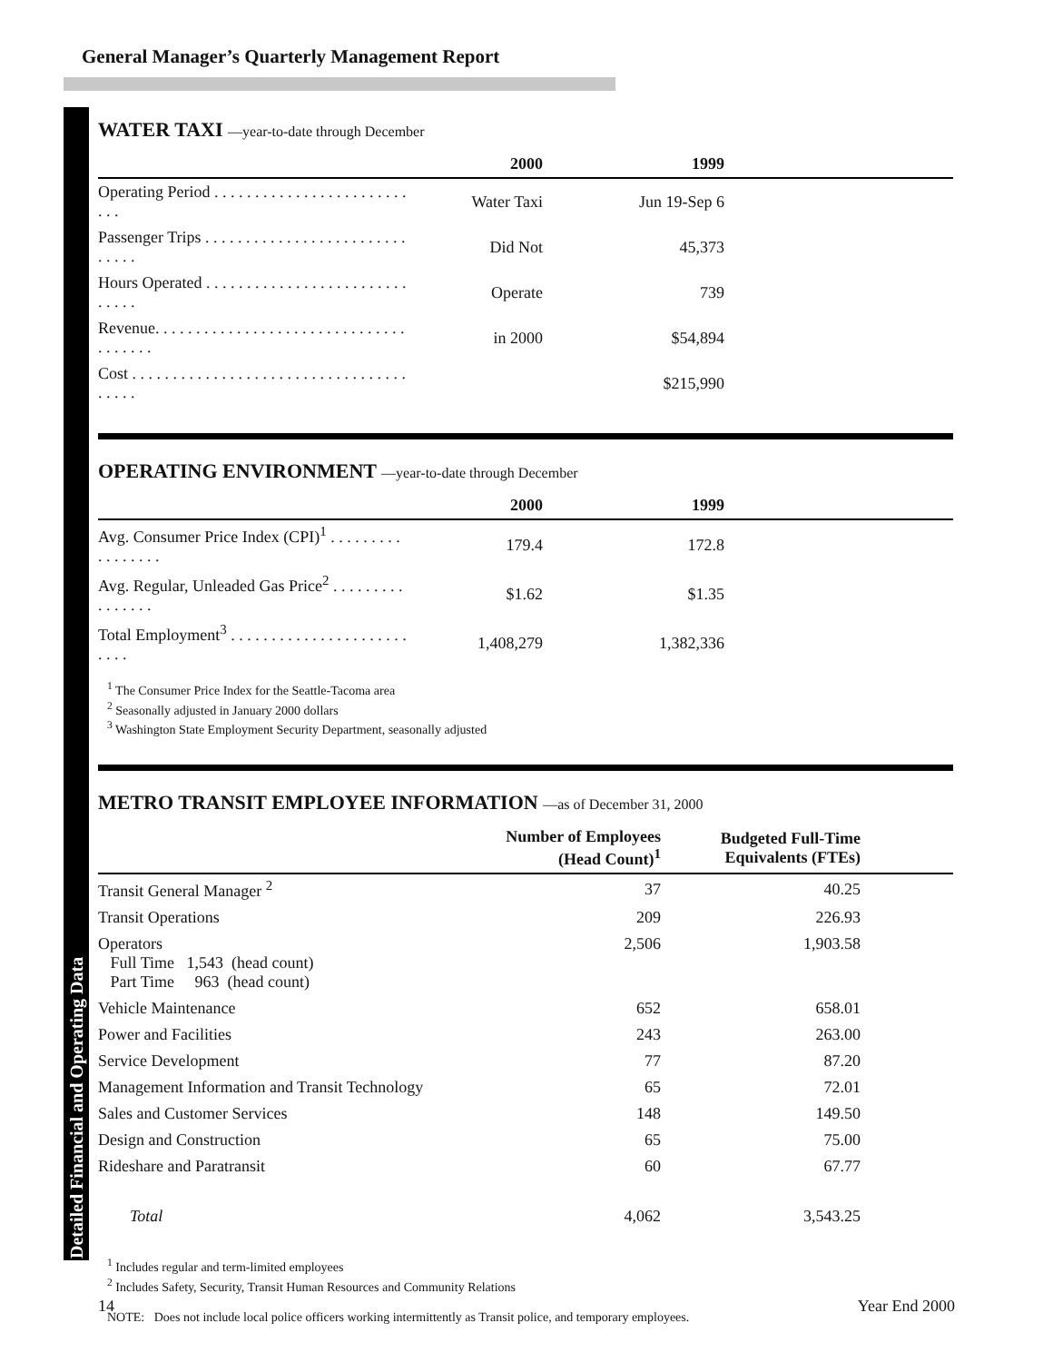General Manager’s Quarterly Management Report
Detailed Financial and Operating Data
WATER TAXI —year-to-date through December
| | 2000 | 1999 | |
| --- | --- | --- | --- |
| Operating Period . . . . . . . . . . . . . . . . . . . . . . . . . . . | Water Taxi | Jun 19-Sep 6 | |
| Passenger Trips . . . . . . . . . . . . . . . . . . . . . . . . . . . . . . | Did Not | 45,373 | |
| Hours Operated . . . . . . . . . . . . . . . . . . . . . . . . . . . . . . | Operate | 739 | |
| Revenue. . . . . . . . . . . . . . . . . . . . . . . . . . . . . . . . . . . . . . | in 2000 | $54,894 | |
| Cost . . . . . . . . . . . . . . . . . . . . . . . . . . . . . . . . . . . . . . . | | $215,990 | |
OPERATING ENVIRONMENT —year-to-date through December
| | 2000 | 1999 | |
| --- | --- | --- | --- |
| Avg. Consumer Price Index (CPI)<sup>1</sup> . . . . . . . . . . . . . . . . . | 179.4 | 172.8 | |
| Avg. Regular, Unleaded Gas Price<sup>2</sup> . . . . . . . . . . . . . . . . | $1.62 | $1.35 | |
| Total Employment<sup>3</sup> . . . . . . . . . . . . . . . . . . . . . . . . . . | 1,408,279 | 1,382,336 | |
<sup>1</sup> The Consumer Price Index for the Seattle-Tacoma area
<sup>2</sup> Seasonally adjusted in January 2000 dollars
<sup>3</sup> Washington State Employment Security Department, seasonally adjusted
METRO TRANSIT EMPLOYEE INFORMATION —as of December 31, 2000
| | Number of Employees (Head Count)<sup>1</sup> | Budgeted Full-Time Equivalents (FTEs) | |
| --- | --- | --- | --- |
| Transit General Manager <sup>2</sup> | 37 | 40.25 | |
| Transit Operations | 209 | 226.93 | |
| Operators Full Time 1,543 (head count) Part Time 963 (head count) | 2,506 | 1,903.58 | |
| Vehicle Maintenance | 652 | 658.01 | |
| Power and Facilities | 243 | 263.00 | |
| Service Development | 77 | 87.20 | |
| Management Information and Transit Technology | 65 | 72.01 | |
| Sales and Customer Services | 148 | 149.50 | |
| Design and Construction | 65 | 75.00 | |
| Rideshare and Paratransit | 60 | 67.77 | |
| Total | 4,062 | 3,543.25 | |
<sup>1</sup> Includes regular and term-limited employees
<sup>2</sup> Includes Safety, Security, Transit Human Resources and Community Relations
NOTE: Does not include local police officers working intermittently as Transit police, and temporary employees.
14 Year End 2000